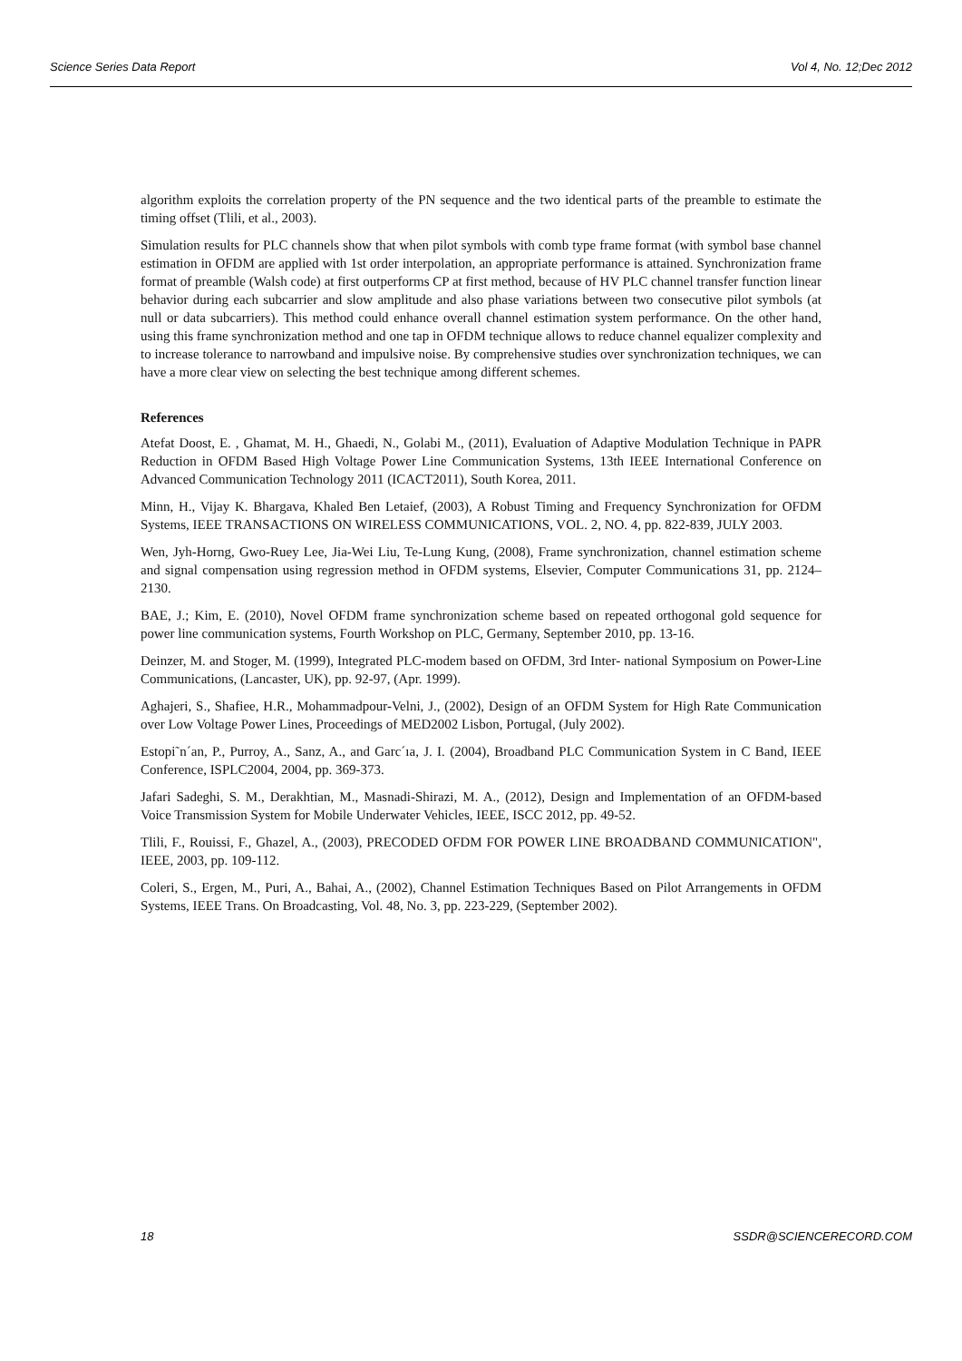Science Series Data Report Vol 4, No. 12;Dec 2012
algorithm exploits the correlation property of the PN sequence and the two identical parts of the preamble to estimate the timing offset (Tlili, et al., 2003).
Simulation results for PLC channels show that when pilot symbols with comb type frame format (with symbol base channel estimation in OFDM are applied with 1st order interpolation, an appropriate performance is attained. Synchronization frame format of preamble (Walsh code) at first outperforms CP at first method, because of HV PLC channel transfer function linear behavior during each subcarrier and slow amplitude and also phase variations between two consecutive pilot symbols (at null or data subcarriers). This method could enhance overall channel estimation system performance. On the other hand, using this frame synchronization method and one tap in OFDM technique allows to reduce channel equalizer complexity and to increase tolerance to narrowband and impulsive noise. By comprehensive studies over synchronization techniques, we can have a more clear view on selecting the best technique among different schemes.
References
Atefat Doost, E. , Ghamat, M. H., Ghaedi, N., Golabi M., (2011), Evaluation of Adaptive Modulation Technique in PAPR Reduction in OFDM Based High Voltage Power Line Communication Systems, 13th IEEE International Conference on Advanced Communication Technology 2011 (ICACT2011), South Korea, 2011.
Minn, H., Vijay K. Bhargava, Khaled Ben Letaief, (2003), A Robust Timing and Frequency Synchronization for OFDM Systems, IEEE TRANSACTIONS ON WIRELESS COMMUNICATIONS, VOL. 2, NO. 4, pp. 822-839, JULY 2003.
Wen, Jyh-Horng, Gwo-Ruey Lee, Jia-Wei Liu, Te-Lung Kung, (2008), Frame synchronization, channel estimation scheme and signal compensation using regression method in OFDM systems, Elsevier, Computer Communications 31, pp. 2124–2130.
BAE, J.; Kim, E. (2010), Novel OFDM frame synchronization scheme based on repeated orthogonal gold sequence for power line communication systems, Fourth Workshop on PLC, Germany, September 2010, pp. 13-16.
Deinzer, M. and Stoger, M. (1999), Integrated PLC-modem based on OFDM, 3rd Inter- national Symposium on Power-Line Communications, (Lancaster, UK), pp. 92-97, (Apr. 1999).
Aghajeri, S., Shafiee, H.R., Mohammadpour-Velni, J., (2002), Design of an OFDM System for High Rate Communication over Low Voltage Power Lines, Proceedings of MED2002 Lisbon, Portugal, (July 2002).
Estopi˜n´an, P., Purroy, A., Sanz, A., and Garc´ıa, J. I. (2004), Broadband PLC Communication System in C Band, IEEE Conference, ISPLC2004, 2004, pp. 369-373.
Jafari Sadeghi, S. M., Derakhtian, M., Masnadi-Shirazi, M. A., (2012), Design and Implementation of an OFDM-based Voice Transmission System for Mobile Underwater Vehicles, IEEE, ISCC 2012, pp. 49-52.
Tlili, F., Rouissi, F., Ghazel, A., (2003), PRECODED OFDM FOR POWER LINE BROADBAND COMMUNICATION", IEEE, 2003, pp. 109-112.
Coleri, S., Ergen, M., Puri, A., Bahai, A., (2002), Channel Estimation Techniques Based on Pilot Arrangements in OFDM Systems, IEEE Trans. On Broadcasting, Vol. 48, No. 3, pp. 223-229, (September 2002).
18 SSDR@SCIENCERECORD.COM